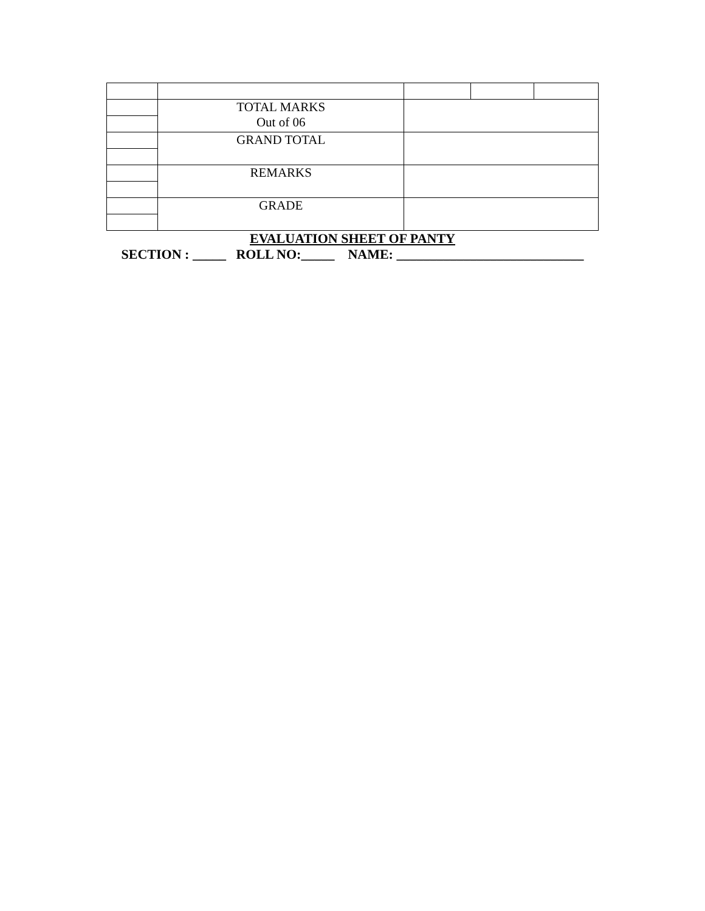| | TOTAL MARKS Out of 06 | | | |
| | GRAND TOTAL | | | |
| | REMARKS | | | |
| | GRADE | | | |
EVALUATION SHEET OF PANTY
SECTION : _____ ROLL NO:_____ NAME: ____________________________